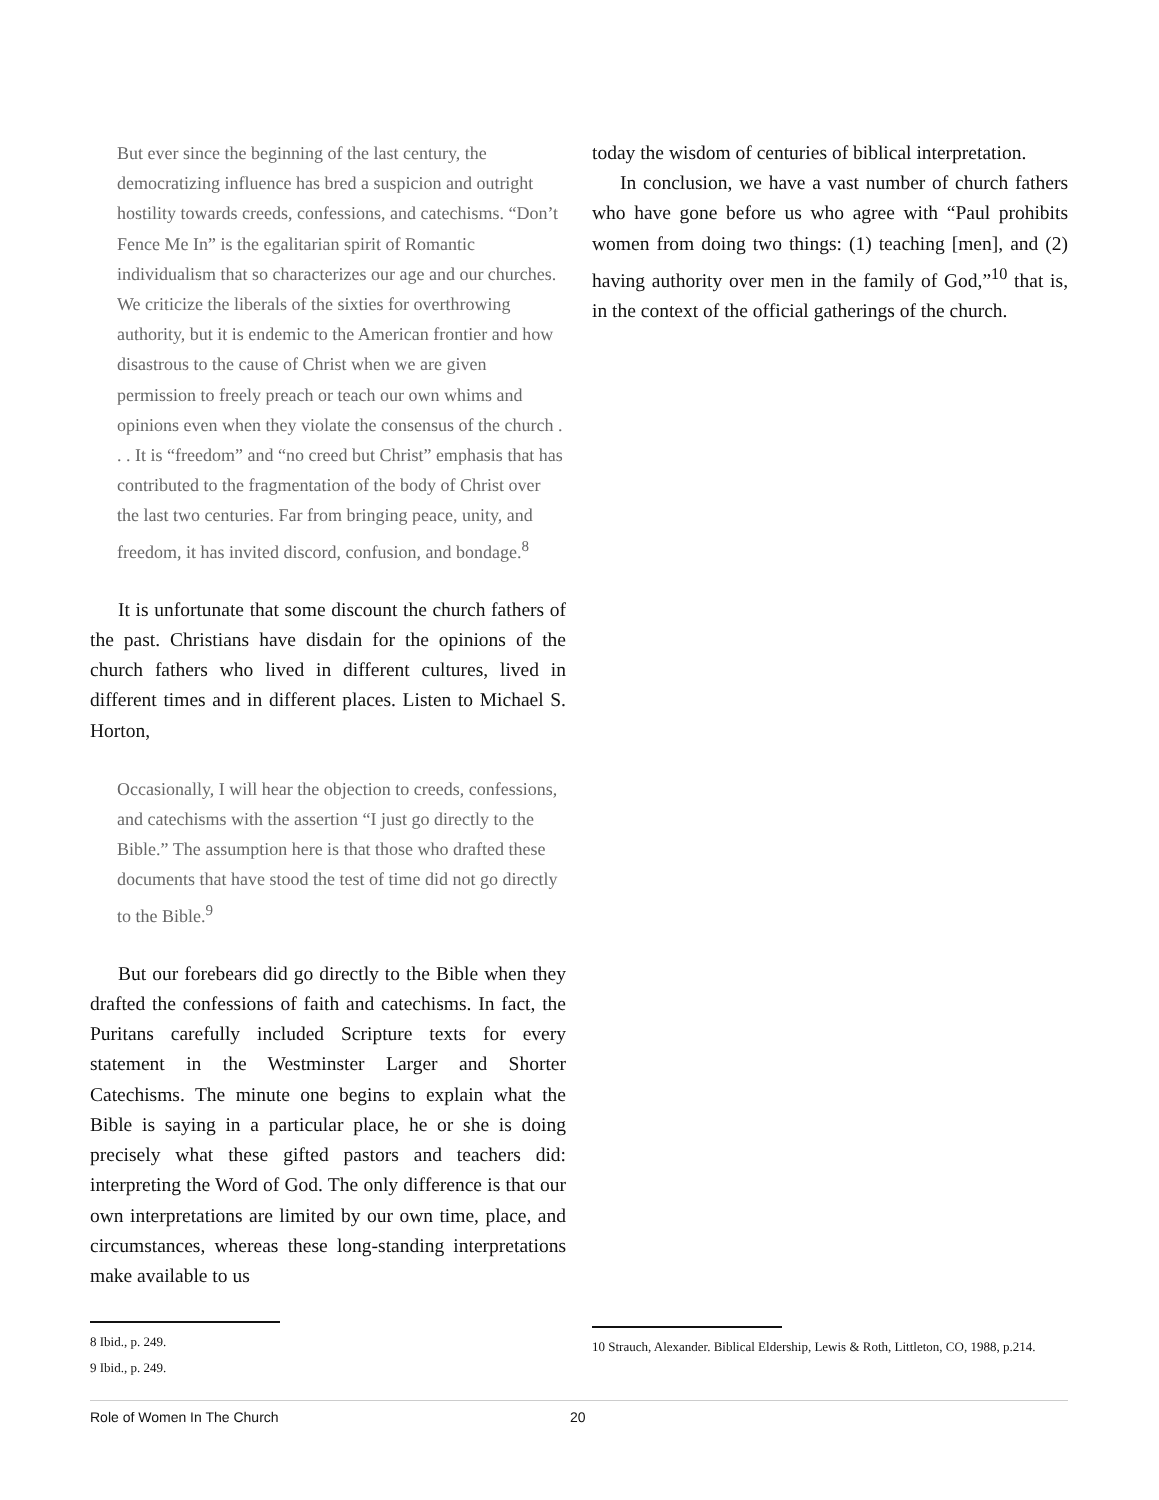But ever since the beginning of the last century, the democratizing influence has bred a suspicion and outright hostility towards creeds, confessions, and catechisms. “Don’t Fence Me In” is the egalitarian spirit of Romantic individualism that so characterizes our age and our churches. We criticize the liberals of the sixties for overthrowing authority, but it is endemic to the American frontier and how disastrous to the cause of Christ when we are given permission to freely preach or teach our own whims and opinions even when they violate the consensus of the church . . . It is “freedom” and “no creed but Christ” emphasis that has contributed to the fragmentation of the body of Christ over the last two centuries. Far from bringing peace, unity, and freedom, it has invited discord, confusion, and bondage.<sup>8</sup>
It is unfortunate that some discount the church fathers of the past. Christians have disdain for the opinions of the church fathers who lived in different cultures, lived in different times and in different places. Listen to Michael S. Horton,
Occasionally, I will hear the objection to creeds, confessions, and catechisms with the assertion “I just go directly to the Bible.” The assumption here is that those who drafted these documents that have stood the test of time did not go directly to the Bible.<sup>9</sup>
But our forebears did go directly to the Bible when they drafted the confessions of faith and catechisms. In fact, the Puritans carefully included Scripture texts for every statement in the Westminster Larger and Shorter Catechisms. The minute one begins to explain what the Bible is saying in a particular place, he or she is doing precisely what these gifted pastors and teachers did: interpreting the Word of God. The only difference is that our own interpretations are limited by our own time, place, and circumstances, whereas these long-standing interpretations make available to us
8 Ibid., p. 249.
9 Ibid., p. 249.
today the wisdom of centuries of biblical interpretation.
In conclusion, we have a vast number of church fathers who have gone before us who agree with “Paul prohibits women from doing two things: (1) teaching [men], and (2) having authority over men in the family of God,”<sup>10</sup> that is, in the context of the official gatherings of the church.
10 Strauch, Alexander. Biblical Eldership, Lewis & Roth, Littleton, CO, 1988, p.214.
Role of Women In The Church 20